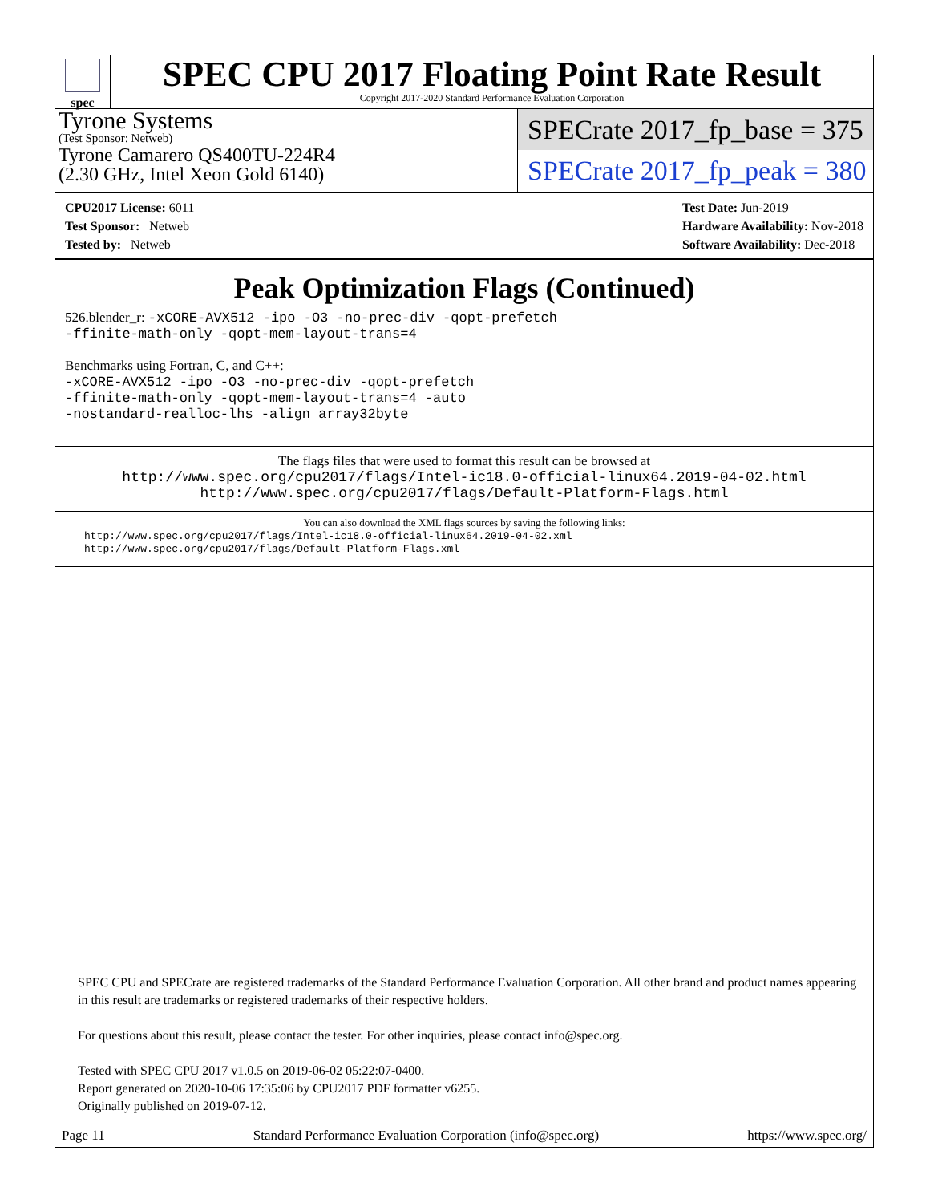spec
SPEC CPU 2017 Floating Point Rate Result
Copyright 2017-2020 Standard Performance Evaluation Corporation
Tyrone Systems
(Test Sponsor: Netweb)
Tyrone Camarero QS400TU-224R4
(2.30 GHz, Intel Xeon Gold 6140)
SPECrate 2017_fp_base = 375
SPECrate 2017_fp_peak = 380
CPU2017 License: 6011
Test Sponsor: Netweb
Tested by: Netweb
Test Date: Jun-2019
Hardware Availability: Nov-2018
Software Availability: Dec-2018
Peak Optimization Flags (Continued)
526.blender_r: -xCORE-AVX512 -ipo -O3 -no-prec-div -qopt-prefetch
-ffinite-math-only -qopt-mem-layout-trans=4
Benchmarks using Fortran, C, and C++:
-xCORE-AVX512 -ipo -O3 -no-prec-div -qopt-prefetch
-ffinite-math-only -qopt-mem-layout-trans=4 -auto
-nostandard-realloc-lhs -align array32byte
The flags files that were used to format this result can be browsed at
http://www.spec.org/cpu2017/flags/Intel-ic18.0-official-linux64.2019-04-02.html
http://www.spec.org/cpu2017/flags/Default-Platform-Flags.html
You can also download the XML flags sources by saving the following links:
http://www.spec.org/cpu2017/flags/Intel-ic18.0-official-linux64.2019-04-02.xml
http://www.spec.org/cpu2017/flags/Default-Platform-Flags.xml
SPEC CPU and SPECrate are registered trademarks of the Standard Performance Evaluation Corporation. All other brand and product names appearing in this result are trademarks or registered trademarks of their respective holders.
For questions about this result, please contact the tester. For other inquiries, please contact info@spec.org.
Tested with SPEC CPU 2017 v1.0.5 on 2019-06-02 05:22:07-0400.
Report generated on 2020-10-06 17:35:06 by CPU2017 PDF formatter v6255.
Originally published on 2019-07-12.
Page 11 Standard Performance Evaluation Corporation (info@spec.org) https://www.spec.org/